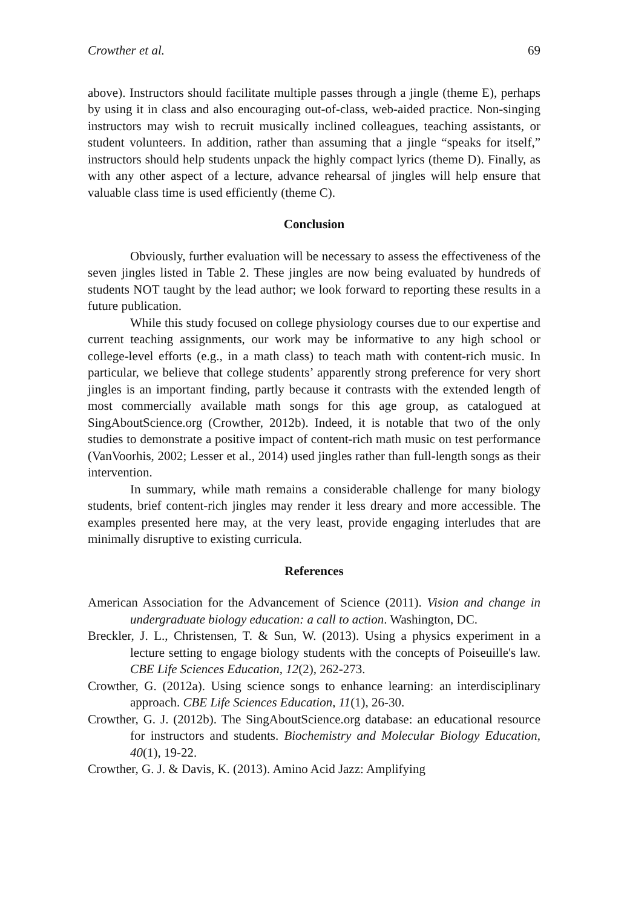Crowther et al. 69
above). Instructors should facilitate multiple passes through a jingle (theme E), perhaps by using it in class and also encouraging out-of-class, web-aided practice. Non-singing instructors may wish to recruit musically inclined colleagues, teaching assistants, or student volunteers. In addition, rather than assuming that a jingle “speaks for itself,” instructors should help students unpack the highly compact lyrics (theme D). Finally, as with any other aspect of a lecture, advance rehearsal of jingles will help ensure that valuable class time is used efficiently (theme C).
Conclusion
Obviously, further evaluation will be necessary to assess the effectiveness of the seven jingles listed in Table 2. These jingles are now being evaluated by hundreds of students NOT taught by the lead author; we look forward to reporting these results in a future publication.
While this study focused on college physiology courses due to our expertise and current teaching assignments, our work may be informative to any high school or college-level efforts (e.g., in a math class) to teach math with content-rich music. In particular, we believe that college students’ apparently strong preference for very short jingles is an important finding, partly because it contrasts with the extended length of most commercially available math songs for this age group, as catalogued at SingAboutScience.org (Crowther, 2012b). Indeed, it is notable that two of the only studies to demonstrate a positive impact of content-rich math music on test performance (VanVoorhis, 2002; Lesser et al., 2014) used jingles rather than full-length songs as their intervention.
In summary, while math remains a considerable challenge for many biology students, brief content-rich jingles may render it less dreary and more accessible. The examples presented here may, at the very least, provide engaging interludes that are minimally disruptive to existing curricula.
References
American Association for the Advancement of Science (2011). Vision and change in undergraduate biology education: a call to action. Washington, DC.
Breckler, J. L., Christensen, T. & Sun, W. (2013). Using a physics experiment in a lecture setting to engage biology students with the concepts of Poiseuille's law. CBE Life Sciences Education, 12(2), 262-273.
Crowther, G. (2012a). Using science songs to enhance learning: an interdisciplinary approach. CBE Life Sciences Education, 11(1), 26-30.
Crowther, G. J. (2012b). The SingAboutScience.org database: an educational resource for instructors and students. Biochemistry and Molecular Biology Education, 40(1), 19-22.
Crowther, G. J. & Davis, K. (2013). Amino Acid Jazz: Amplifying